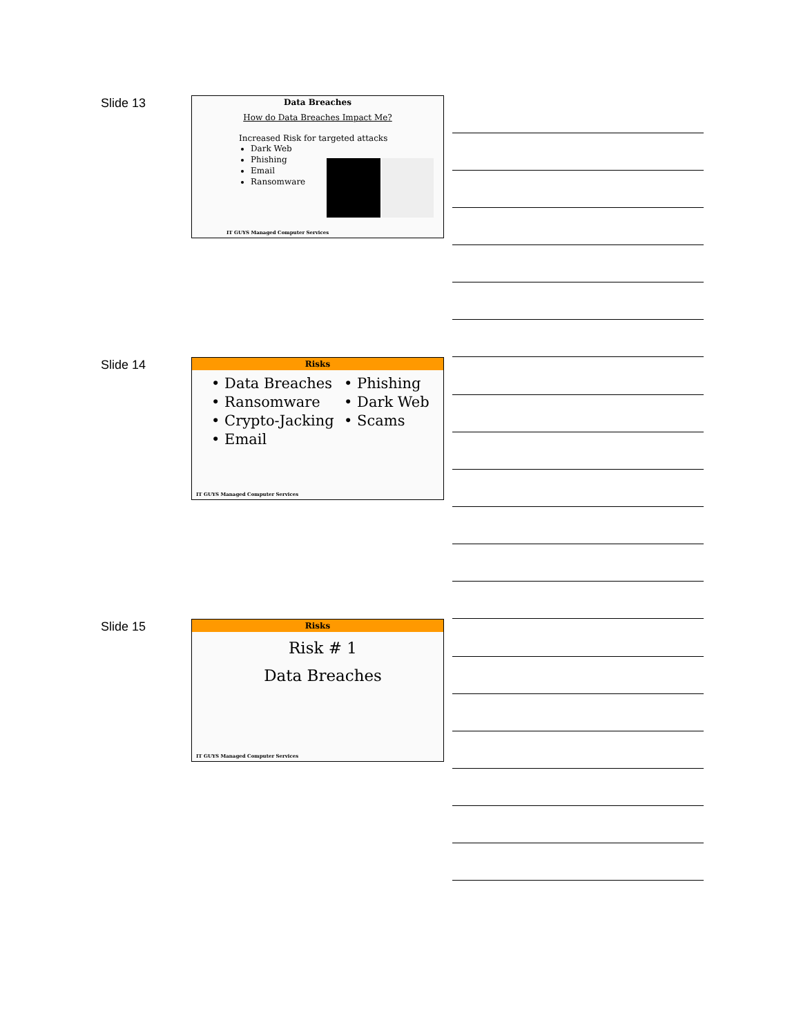Slide 13
Data Breaches
How do Data Breaches Impact Me?
Increased Risk for targeted attacks
Dark Web
Phishing
Email
Ransomware
IT GUYS Managed Computer Services
Slide 14
Risks
• Data Breaches
• Ransomware
• Crypto-Jacking
• Email
• Phishing
• Dark Web
• Scams
IT GUYS Managed Computer Services
Slide 15
Risks
Risk # 1
Data Breaches
IT GUYS Managed Computer Services